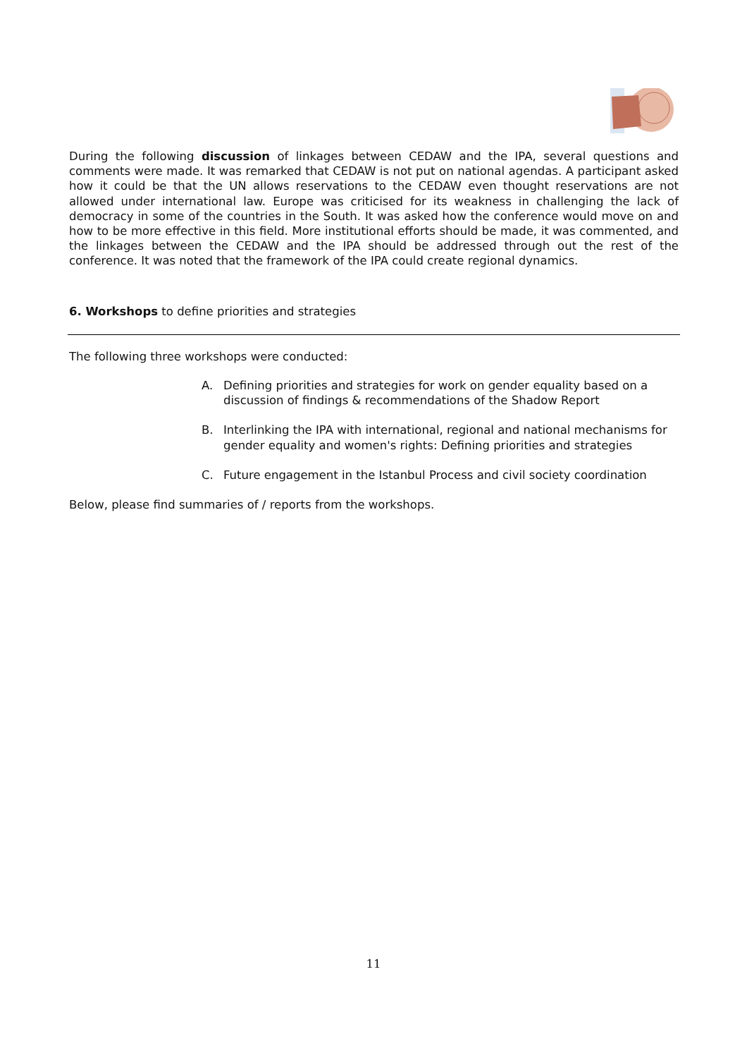During the following discussion of linkages between CEDAW and the IPA, several questions and comments were made. It was remarked that CEDAW is not put on national agendas. A participant asked how it could be that the UN allows reservations to the CEDAW even thought reservations are not allowed under international law. Europe was criticised for its weakness in challenging the lack of democracy in some of the countries in the South. It was asked how the conference would move on and how to be more effective in this field. More institutional efforts should be made, it was commented, and the linkages between the CEDAW and the IPA should be addressed through out the rest of the conference. It was noted that the framework of the IPA could create regional dynamics.
6. Workshops to define priorities and strategies
The following three workshops were conducted:
A. Defining priorities and strategies for work on gender equality based on a discussion of findings & recommendations of the Shadow Report
B. Interlinking the IPA with international, regional and national mechanisms for gender equality and women's rights: Defining priorities and strategies
C. Future engagement in the Istanbul Process and civil society coordination
Below, please find summaries of / reports from the workshops.
11